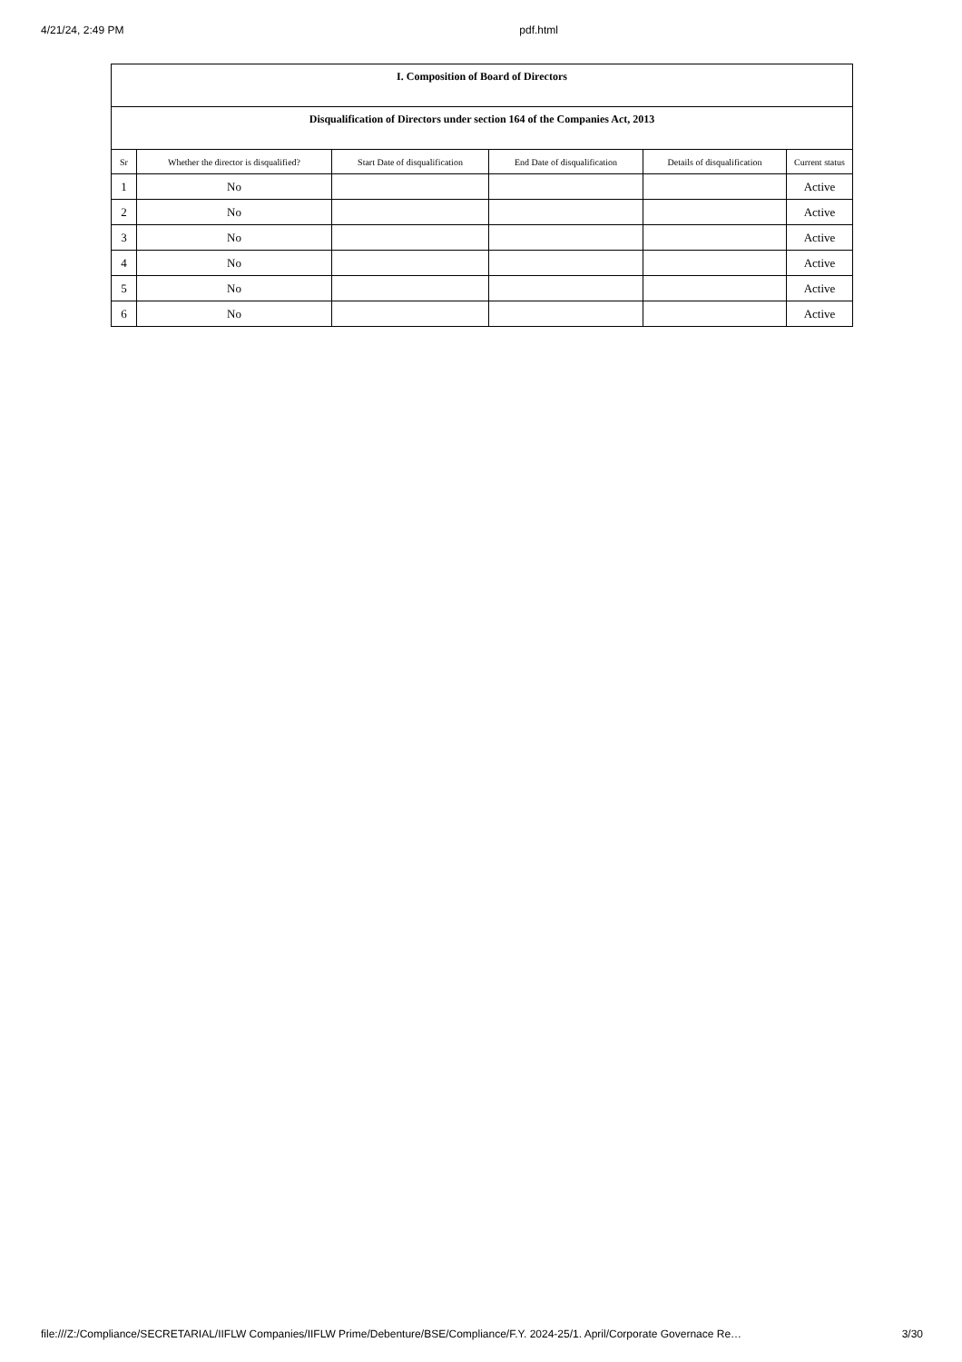4/21/24, 2:49 PM pdf.html
| I. Composition of Board of Directors | | | | | |
| --- | --- | --- | --- | --- | --- |
| Disqualification of Directors under section 164 of the Companies Act, 2013 | | | | | |
| Sr | Whether the director is disqualified? | Start Date of disqualification | End Date of disqualification | Details of disqualification | Current status |
| 1 | No | | | | Active |
| 2 | No | | | | Active |
| 3 | No | | | | Active |
| 4 | No | | | | Active |
| 5 | No | | | | Active |
| 6 | No | | | | Active |
file:///Z:/Compliance/SECRETARIAL/IIFLW Companies/IIFLW Prime/Debenture/BSE/Compliance/F.Y. 2024-25/1. April/Corporate Governace Re… 3/30